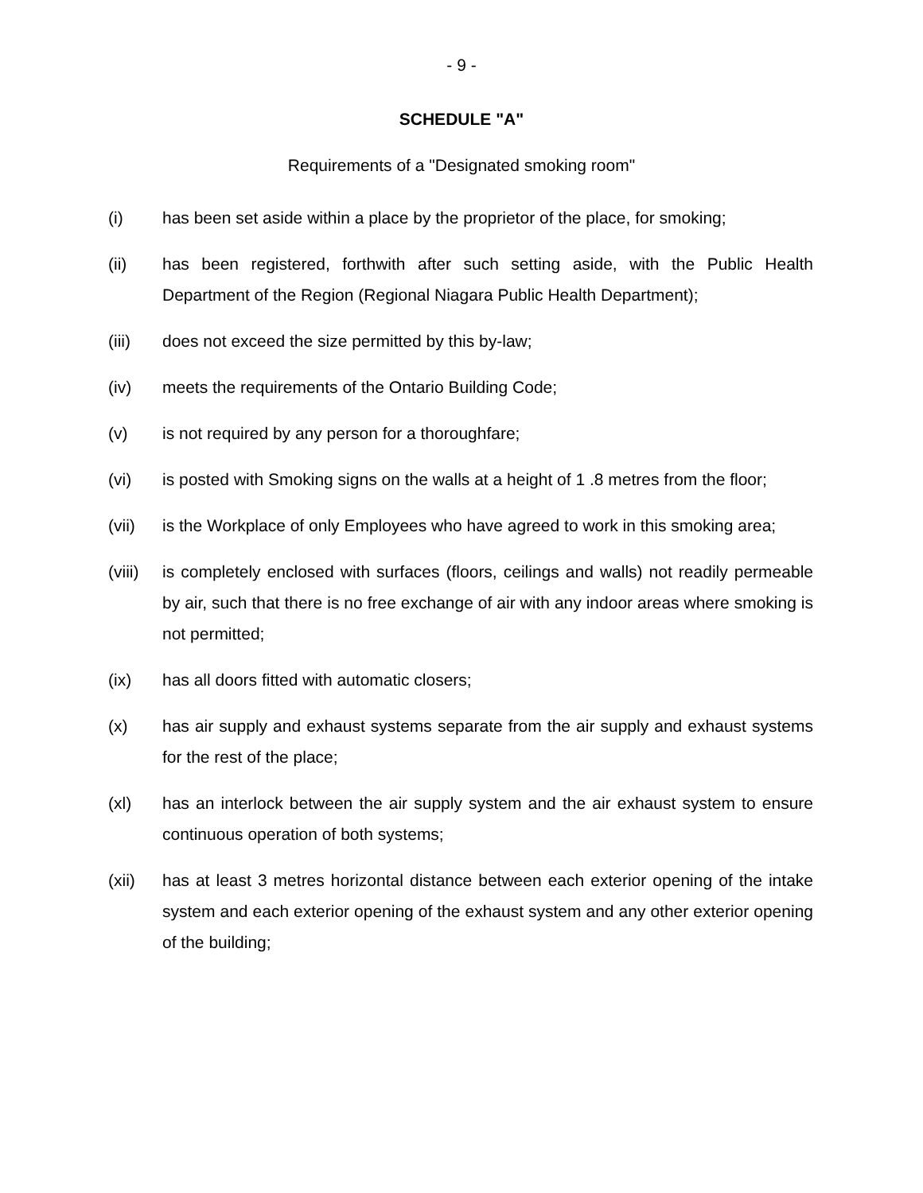- 9 -
SCHEDULE "A"
Requirements of a "Designated smoking room"
(i) has been set aside within a place by the proprietor of the place, for smoking;
(ii) has been registered, forthwith after such setting aside, with the Public Health Department of the Region (Regional Niagara Public Health Department);
(iii) does not exceed the size permitted by this by-law;
(iv) meets the requirements of the Ontario Building Code;
(v) is not required by any person for a thoroughfare;
(vi) is posted with Smoking signs on the walls at a height of 1 .8 metres from the floor;
(vii) is the Workplace of only Employees who have agreed to work in this smoking area;
(viii) is completely enclosed with surfaces (floors, ceilings and walls) not readily permeable by air, such that there is no free exchange of air with any indoor areas where smoking is not permitted;
(ix) has all doors fitted with automatic closers;
(x) has air supply and exhaust systems separate from the air supply and exhaust systems for the rest of the place;
(xl) has an interlock between the air supply system and the air exhaust system to ensure continuous operation of both systems;
(xii) has at least 3 metres horizontal distance between each exterior opening of the intake system and each exterior opening of the exhaust system and any other exterior opening of the building;